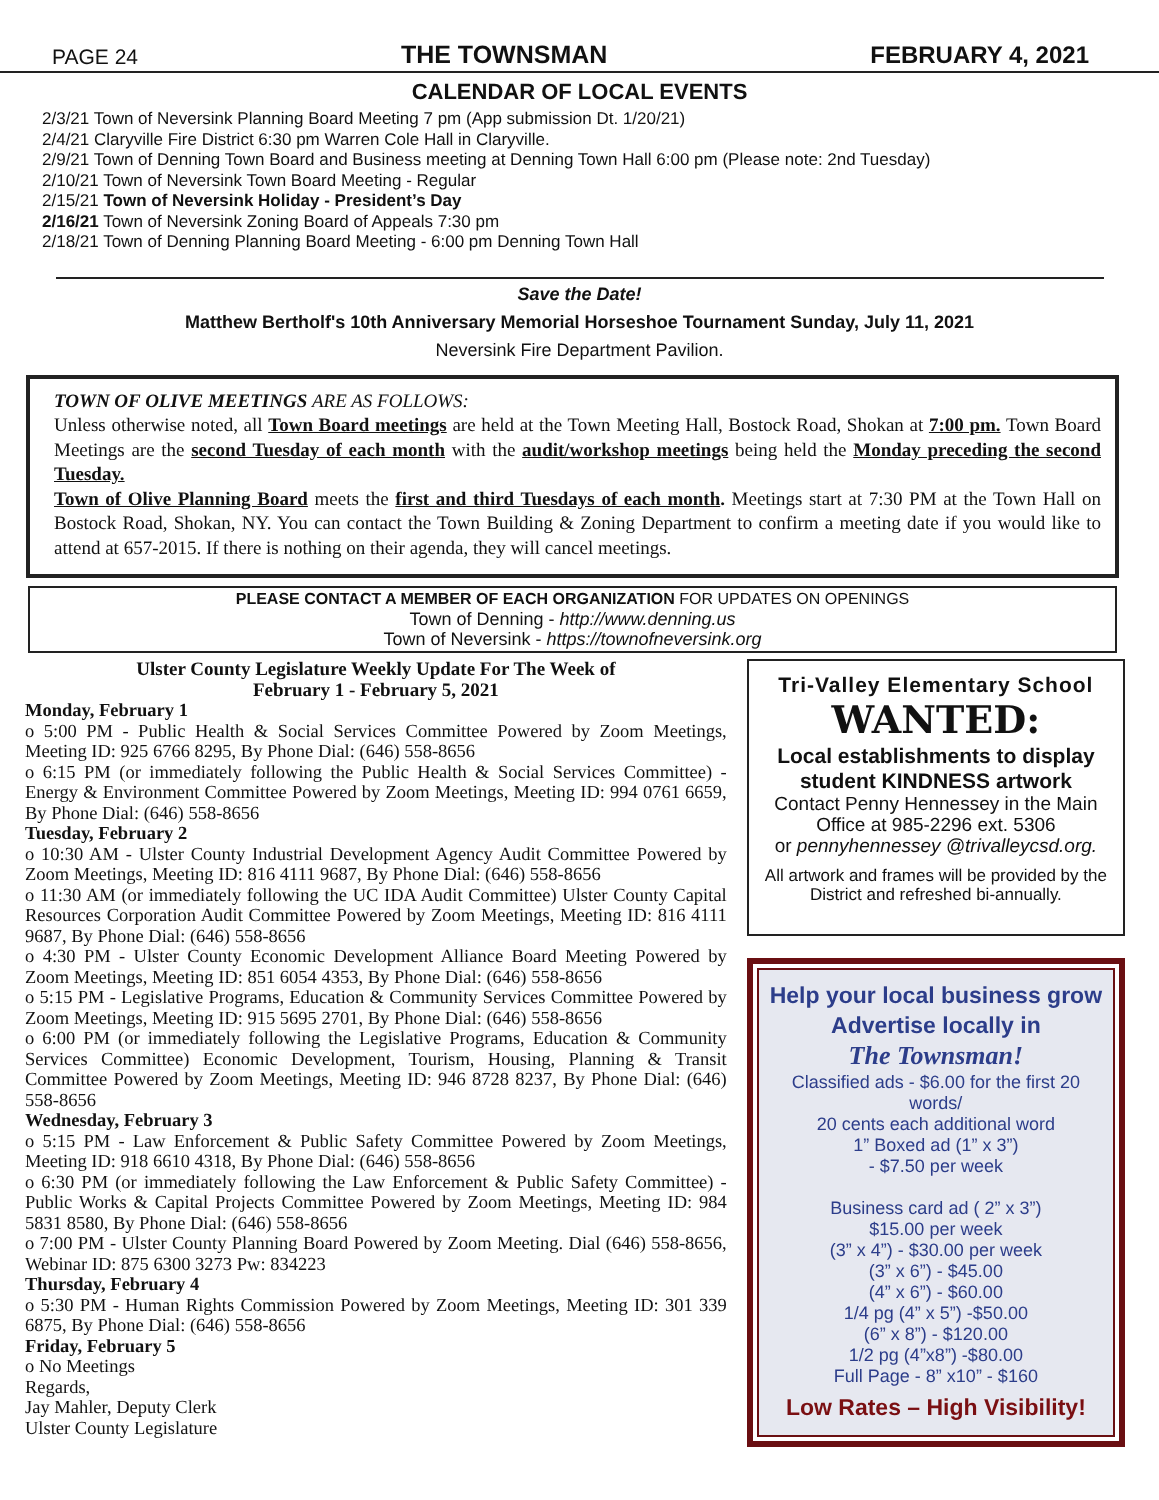PAGE 24 THE TOWNSMAN FEBRUARY 4, 2021
CALENDAR OF LOCAL EVENTS
2/3/21 Town of Neversink Planning Board Meeting 7 pm (App submission Dt. 1/20/21)
2/4/21 Claryville Fire District 6:30 pm Warren Cole Hall in Claryville.
2/9/21 Town of Denning Town Board and Business meeting at Denning Town Hall 6:00 pm (Please note: 2nd Tuesday)
2/10/21 Town of Neversink Town Board Meeting - Regular
2/15/21 Town of Neversink Holiday - President’s Day
2/16/21 Town of Neversink Zoning Board of Appeals 7:30 pm
2/18/21 Town of Denning Planning Board Meeting - 6:00 pm Denning Town Hall
Save the Date!
Matthew Bertholf's 10th Anniversary Memorial Horseshoe Tournament Sunday, July 11, 2021
Neversink Fire Department Pavilion.
TOWN OF OLIVE MEETINGS ARE AS FOLLOWS:
Unless otherwise noted, all Town Board meetings are held at the Town Meeting Hall, Bostock Road, Shokan at 7:00 pm. Town Board Meetings are the second Tuesday of each month with the audit/workshop meetings being held the Monday preceding the second Tuesday.
Town of Olive Planning Board meets the first and third Tuesdays of each month. Meetings start at 7:30 PM at the Town Hall on Bostock Road, Shokan, NY. You can contact the Town Building & Zoning Department to confirm a meeting date if you would like to attend at 657-2015. If there is nothing on their agenda, they will cancel meetings.
PLEASE CONTACT A MEMBER OF EACH ORGANIZATION FOR UPDATES ON OPENINGS
Town of Denning - http://www.denning.us
Town of Neversink - https://townofneversink.org
Ulster County Legislature Weekly Update For The Week of
February 1 - February 5, 2021
Monday, February 1
o 5:00 PM - Public Health & Social Services Committee Powered by Zoom Meetings, Meeting ID: 925 6766 8295, By Phone Dial: (646) 558-8656
o 6:15 PM (or immediately following the Public Health & Social Services Committee) - Energy & Environment Committee Powered by Zoom Meetings, Meeting ID: 994 0761 6659, By Phone Dial: (646) 558-8656
Tuesday, February 2
o 10:30 AM - Ulster County Industrial Development Agency Audit Committee Powered by Zoom Meetings, Meeting ID: 816 4111 9687, By Phone Dial: (646) 558-8656
o 11:30 AM (or immediately following the UC IDA Audit Committee) Ulster County Capital Resources Corporation Audit Committee Powered by Zoom Meetings, Meeting ID: 816 4111 9687, By Phone Dial: (646) 558-8656
o 4:30 PM - Ulster County Economic Development Alliance Board Meeting Powered by Zoom Meetings, Meeting ID: 851 6054 4353, By Phone Dial: (646) 558-8656
o 5:15 PM - Legislative Programs, Education & Community Services Committee Powered by Zoom Meetings, Meeting ID: 915 5695 2701, By Phone Dial: (646) 558-8656
o 6:00 PM (or immediately following the Legislative Programs, Education & Community Services Committee) Economic Development, Tourism, Housing, Planning & Transit Committee Powered by Zoom Meetings, Meeting ID: 946 8728 8237, By Phone Dial: (646) 558-8656
Wednesday, February 3
o 5:15 PM - Law Enforcement & Public Safety Committee Powered by Zoom Meetings, Meeting ID: 918 6610 4318, By Phone Dial: (646) 558-8656
o 6:30 PM (or immediately following the Law Enforcement & Public Safety Committee) - Public Works & Capital Projects Committee Powered by Zoom Meetings, Meeting ID: 984 5831 8580, By Phone Dial: (646) 558-8656
o 7:00 PM - Ulster County Planning Board Powered by Zoom Meeting. Dial (646) 558-8656, Webinar ID: 875 6300 3273 Pw: 834223
Thursday, February 4
o 5:30 PM - Human Rights Commission Powered by Zoom Meetings, Meeting ID: 301 339 6875, By Phone Dial: (646) 558-8656
Friday, February 5
o No Meetings
Regards,
Jay Mahler, Deputy Clerk
Ulster County Legislature
Tri-Valley Elementary School
WANTED:
Local establishments to display student KINDNESS artwork
Contact Penny Hennessey in the Main Office at 985-2296 ext. 5306
or pennyhennessey @trivalleycsd.org.
All artwork and frames will be provided by the District and refreshed bi-annually.
Help your local business grow
Advertise locally in
The Townsman!
Classified ads - $6.00 for the first 20 words/
20 cents each additional word
1” Boxed ad (1” x 3”)
- $7.50 per week
Business card ad ( 2” x 3”)
$15.00 per week
(3” x 4”) - $30.00 per week
(3” x 6”) - $45.00
(4” x 6”) - $60.00
1/4 pg (4” x 5”) -$50.00
(6” x 8”) - $120.00
1/2 pg (4”x8”) -$80.00
Full Page - 8” x10” - $160
Low Rates – High Visibility!